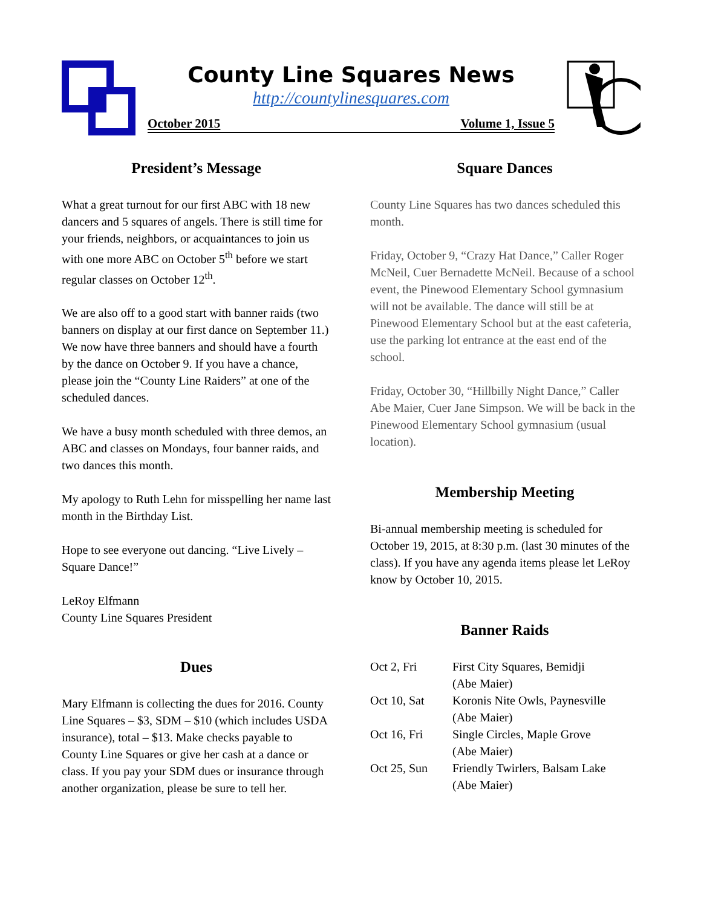County Line Squares News
http://countylinesquares.com
October 2015 Volume 1, Issue 5
President’s Message
What a great turnout for our first ABC with 18 new dancers and 5 squares of angels. There is still time for your friends, neighbors, or acquaintances to join us with one more ABC on October 5<sup>th</sup> before we start regular classes on October 12<sup>th</sup>.
We are also off to a good start with banner raids (two banners on display at our first dance on September 11.) We now have three banners and should have a fourth by the dance on October 9. If you have a chance, please join the “County Line Raiders” at one of the scheduled dances.
We have a busy month scheduled with three demos, an ABC and classes on Mondays, four banner raids, and two dances this month.
My apology to Ruth Lehn for misspelling her name last month in the Birthday List.
Hope to see everyone out dancing. “Live Lively – Square Dance!”
LeRoy Elfmann
County Line Squares President
Dues
Mary Elfmann is collecting the dues for 2016. County Line Squares – $3, SDM – $10 (which includes USDA insurance), total – $13. Make checks payable to County Line Squares or give her cash at a dance or class. If you pay your SDM dues or insurance through another organization, please be sure to tell her.
Square Dances
County Line Squares has two dances scheduled this month.
Friday, October 9, “Crazy Hat Dance,” Caller Roger McNeil, Cuer Bernadette McNeil. Because of a school event, the Pinewood Elementary School gymnasium will not be available. The dance will still be at Pinewood Elementary School but at the east cafeteria, use the parking lot entrance at the east end of the school.
Friday, October 30, “Hillbilly Night Dance,” Caller Abe Maier, Cuer Jane Simpson. We will be back in the Pinewood Elementary School gymnasium (usual location).
Membership Meeting
Bi-annual membership meeting is scheduled for October 19, 2015, at 8:30 p.m. (last 30 minutes of the class). If you have any agenda items please let LeRoy know by October 10, 2015.
Banner Raids
| Oct 2, Fri | First City Squares, Bemidji (Abe Maier) |
| Oct 10, Sat | Koronis Nite Owls, Paynesville (Abe Maier) |
| Oct 16, Fri | Single Circles, Maple Grove (Abe Maier) |
| Oct 25, Sun | Friendly Twirlers, Balsam Lake (Abe Maier) |